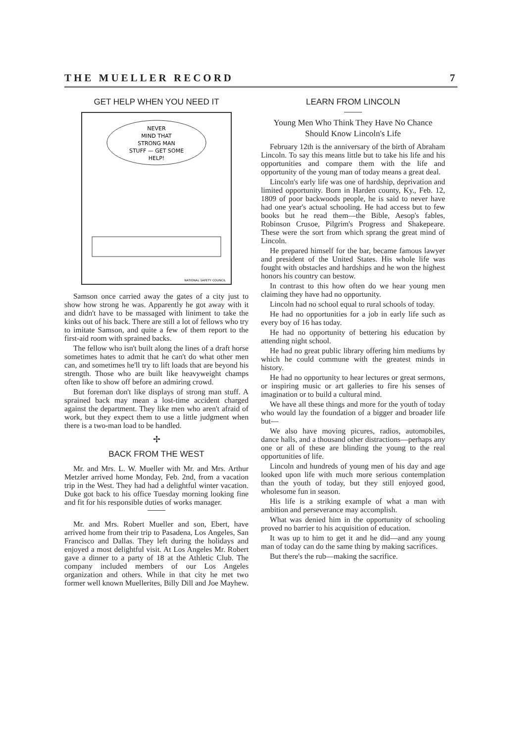THE MUELLER RECORD 7
GET HELP WHEN YOU NEED IT
NEVER
MIND THAT
STRONG MAN
STUFF — GET SOME
HELP!
NATIONAL SAFETY COUNCIL
Samson once carried away the gates of a city just to show how strong he was. Apparently he got away with it and didn't have to be massaged with liniment to take the kinks out of his back. There are still a lot of fellows who try to imitate Samson, and quite a few of them report to the first-aid room with sprained backs.
The fellow who isn't built along the lines of a draft horse sometimes hates to admit that he can't do what other men can, and sometimes he'll try to lift loads that are beyond his strength. Those who are built like heavyweight champs often like to show off before an admiring crowd.
But foreman don't like displays of strong man stuff. A sprained back may mean a lost-time accident charged against the department. They like men who aren't afraid of work, but they expect them to use a little judgment when there is a two-man load to be handled.
✢
BACK FROM THE WEST
Mr. and Mrs. L. W. Mueller with Mr. and Mrs. Arthur Metzler arrived home Monday, Feb. 2nd, from a vacation trip in the West. They had had a delightful winter vacation. Duke got back to his office Tuesday morning looking fine and fit for his responsible duties of works manager.
Mr. and Mrs. Robert Mueller and son, Ebert, have arrived home from their trip to Pasadena, Los Angeles, San Francisco and Dallas. They left during the holidays and enjoyed a most delightful visit. At Los Angeles Mr. Robert gave a dinner to a party of 18 at the Athletic Club. The company included members of our Los Angeles organization and others. While in that city he met two former well known Muellerites, Billy Dill and Joe Mayhew.
LEARN FROM LINCOLN
Young Men Who Think They Have No Chance Should Know Lincoln's Life
February 12th is the anniversary of the birth of Abraham Lincoln. To say this means little but to take his life and his opportunities and compare them with the life and opportunity of the young man of today means a great deal.
Lincoln's early life was one of hardship, deprivation and limited opportunity. Born in Harden county, Ky., Feb. 12, 1809 of poor backwoods people, he is said to never have had one year's actual schooling. He had access but to few books but he read them—the Bible, Aesop's fables, Robinson Crusoe, Pilgrim's Progress and Shakepeare. These were the sort from which sprang the great mind of Lincoln.
He prepared himself for the bar, became famous lawyer and president of the United States. His whole life was fought with obstacles and hardships and he won the highest honors his country can bestow.
In contrast to this how often do we hear young men claiming they have had no opportunity.
Lincoln had no school equal to rural schools of today.
He had no opportunities for a job in early life such as every boy of 16 has today.
He had no opportunity of bettering his education by attending night school.
He had no great public library offering him mediums by which he could commune with the greatest minds in history.
He had no opportunity to hear lectures or great sermons, or inspiring music or art galleries to fire his senses of imagination or to build a cultural mind.
We have all these things and more for the youth of today who would lay the foundation of a bigger and broader life but—
We also have moving picures, radios, automobiles, dance halls, and a thousand other distractions—perhaps any one or all of these are blinding the young to the real opportunities of life.
Lincoln and hundreds of young men of his day and age looked upon life with much more serious contemplation than the youth of today, but they still enjoyed good, wholesome fun in season.
His life is a striking example of what a man with ambition and perseverance may accomplish.
What was denied him in the opportunity of schooling proved no barrier to his acquisition of education.
It was up to him to get it and he did—and any young man of today can do the same thing by making sacrifices.
But there's the rub—making the sacrifice.